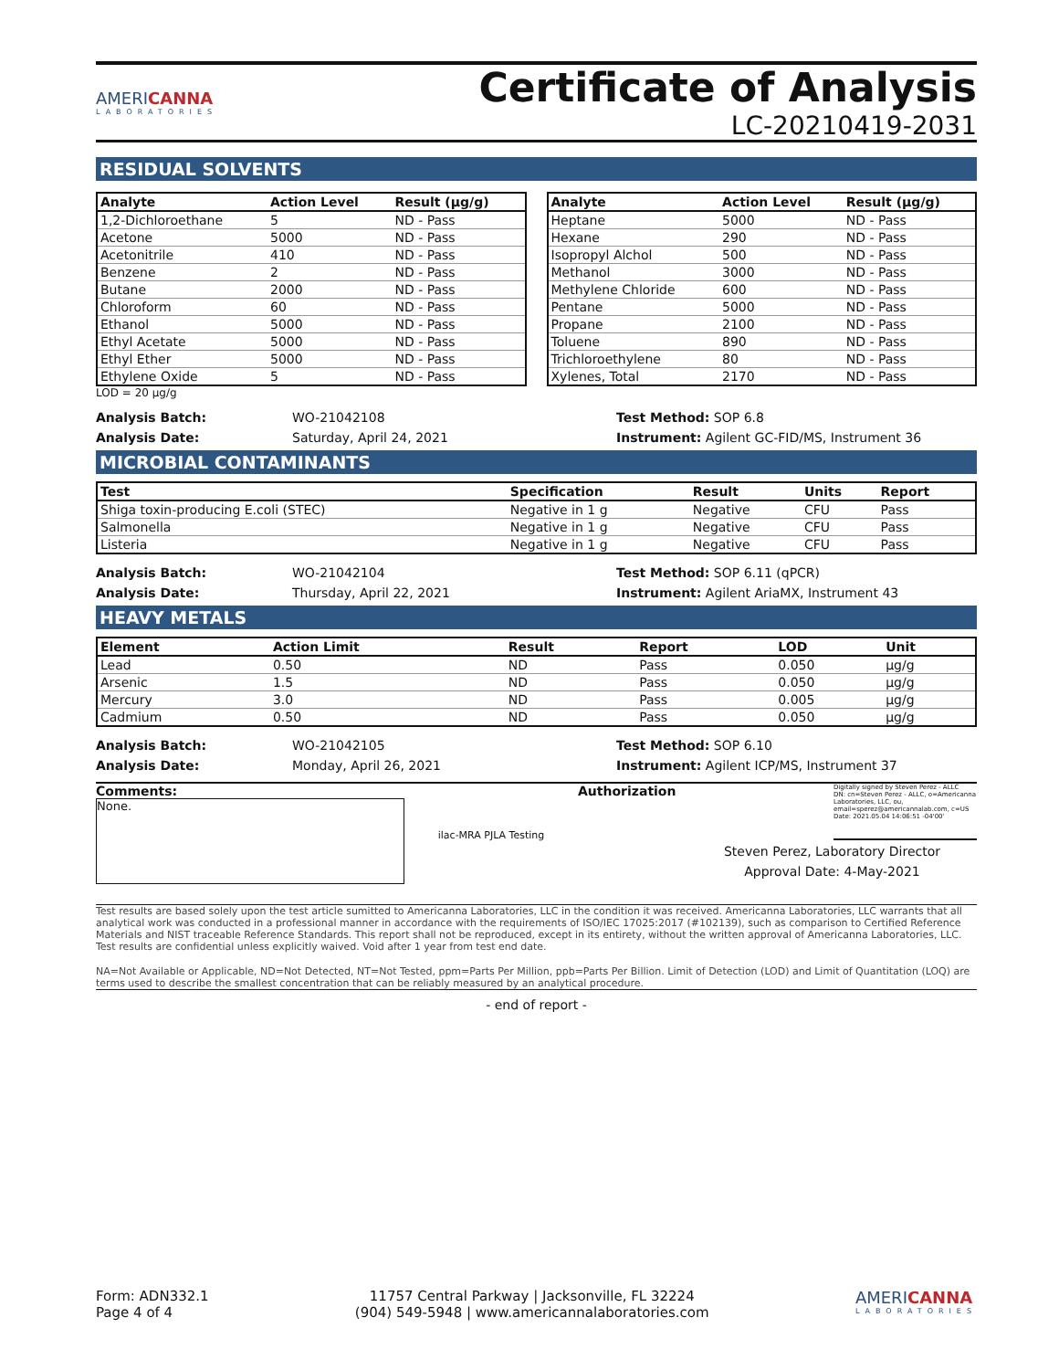AMERICANNA
LABORATORIES
Certificate of Analysis
LC-20210419-2031
RESIDUAL SOLVENTS
| Analyte | Action Level | Result (µg/g) |
| --- | --- | --- |
| 1,2-Dichloroethane | 5 | ND - Pass |
| Acetone | 5000 | ND - Pass |
| Acetonitrile | 410 | ND - Pass |
| Benzene | 2 | ND - Pass |
| Butane | 2000 | ND - Pass |
| Chloroform | 60 | ND - Pass |
| Ethanol | 5000 | ND - Pass |
| Ethyl Acetate | 5000 | ND - Pass |
| Ethyl Ether | 5000 | ND - Pass |
| Ethylene Oxide | 5 | ND - Pass |
LOD = 20 µg/g
| Analyte | Action Level | Result (µg/g) |
| --- | --- | --- |
| Heptane | 5000 | ND - Pass |
| Hexane | 290 | ND - Pass |
| Isopropyl Alchol | 500 | ND - Pass |
| Methanol | 3000 | ND - Pass |
| Methylene Chloride | 600 | ND - Pass |
| Pentane | 5000 | ND - Pass |
| Propane | 2100 | ND - Pass |
| Toluene | 890 | ND - Pass |
| Trichloroethylene | 80 | ND - Pass |
| Xylenes, Total | 2170 | ND - Pass |
Analysis Batch: WO-21042108 Test Method: SOP 6.8 Analysis Date: Saturday, April 24, 2021 Instrument: Agilent GC-FID/MS, Instrument 36
MICROBIAL CONTAMINANTS
| Test | Specification | Result | Units | Report |
| --- | --- | --- | --- | --- |
| Shiga toxin-producing E.coli (STEC) | Negative in 1 g | Negative | CFU | Pass |
| Salmonella | Negative in 1 g | Negative | CFU | Pass |
| Listeria | Negative in 1 g | Negative | CFU | Pass |
Analysis Batch: WO-21042104 Test Method: SOP 6.11 (qPCR) Analysis Date: Thursday, April 22, 2021 Instrument: Agilent AriaMX, Instrument 43
HEAVY METALS
| Element | Action Limit | Result | Report | LOD | Unit |
| --- | --- | --- | --- | --- | --- |
| Lead | 0.50 | ND | Pass | 0.050 | µg/g |
| Arsenic | 1.5 | ND | Pass | 0.050 | µg/g |
| Mercury | 3.0 | ND | Pass | 0.005 | µg/g |
| Cadmium | 0.50 | ND | Pass | 0.050 | µg/g |
Analysis Batch: WO-21042105 Test Method: SOP 6.10 Analysis Date: Monday, April 26, 2021 Instrument: Agilent ICP/MS, Instrument 37
Comments:
None.
ilac-MRA PJLA Testing
Authorization
Digitally signed by Steven Perez - ALLC
DN: cn=Steven Perez - ALLC, o=Americanna Laboratories, LLC, ou, email=sperez@americannalab.com, c=US
Date: 2021.05.04 14:06:51 -04'00'
Steven Perez, Laboratory Director
Approval Date: 4-May-2021
Test results are based solely upon the test article sumitted to Americanna Laboratories, LLC in the condition it was received. Americanna Laboratories, LLC warrants that all analytical work was conducted in a professional manner in accordance with the requirements of ISO/IEC 17025:2017 (#102139), such as comparison to Certified Reference Materials and NIST traceable Reference Standards. This report shall not be reproduced, except in its entirety, without the written approval of Americanna Laboratories, LLC. Test results are confidential unless explicitly waived. Void after 1 year from test end date.
NA=Not Available or Applicable, ND=Not Detected, NT=Not Tested, ppm=Parts Per Million, ppb=Parts Per Billion. Limit of Detection (LOD) and Limit of Quantitation (LOQ) are terms used to describe the smallest concentration that can be reliably measured by an analytical procedure.
- end of report -
Form: ADN332.1
Page 4 of 4
11757 Central Parkway | Jacksonville, FL 32224
(904) 549-5948 | www.americannalaboratories.com
AMERICANNA
LABORATORIES